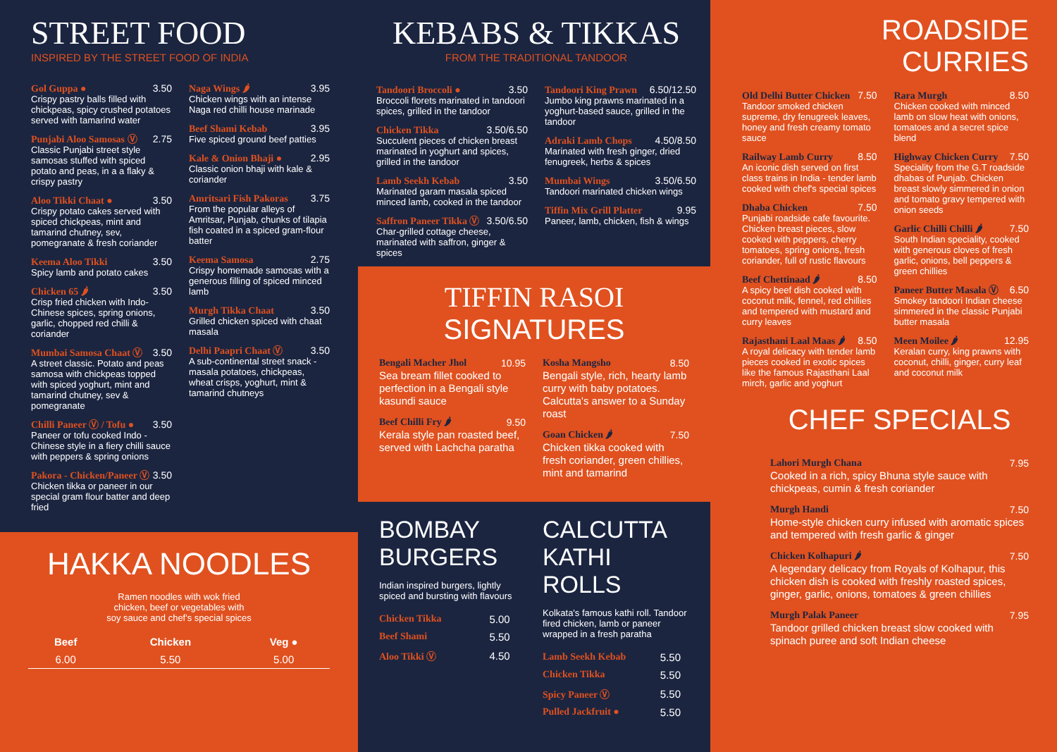STREET FOOD
INSPIRED BY THE STREET FOOD OF INDIA
Gol Guppa ● 3.50
Crispy pastry balls filled with chickpeas, spicy crushed potatoes served with tamarind water
Punjabi Aloo Samosas Ⓥ 2.75
Classic Punjabi street style samosas stuffed with spiced potato and peas, in a a flaky & crispy pastry
Aloo Tikki Chaat ● 3.50
Crispy potato cakes served with spiced chickpeas, mint and tamarind chutney, sev, pomegranate & fresh coriander
Keema Aloo Tikki 3.50
Spicy lamb and potato cakes
Chicken 65 🌶 3.50
Crisp fried chicken with Indo-Chinese spices, spring onions, garlic, chopped red chilli & coriander
Mumbai Samosa Chaat Ⓥ 3.50
A street classic. Potato and peas samosa with chickpeas topped with spiced yoghurt, mint and tamarind chutney, sev & pomegranate
Chilli Paneer Ⓥ / Tofu ● 3.50
Paneer or tofu cooked Indo - Chinese style in a fiery chilli sauce with peppers & spring onions
Pakora - Chicken/Paneer Ⓥ 3.50
Chicken tikka or paneer in our special gram flour batter and deep fried
Naga Wings 🌶 3.95
Chicken wings with an intense Naga red chilli house marinade
Beef Shami Kebab 3.95
Five spiced ground beef patties
Kale & Onion Bhaji ● 2.95
Classic onion bhaji with kale & coriander
Amritsari Fish Pakoras 3.75
From the popular alleys of Amritsar, Punjab, chunks of tilapia fish coated in a spiced gram-flour batter
Keema Samosa 2.75
Crispy homemade samosas with a generous filling of spiced minced lamb
Murgh Tikka Chaat 3.50
Grilled chicken spiced with chaat masala
Delhi Paapri Chaat Ⓥ 3.50
A sub-continental street snack - masala potatoes, chickpeas, wheat crisps, yoghurt, mint & tamarind chutneys
HAKKA NOODLES
Ramen noodles with wok fried chicken, beef or vegetables with soy sauce and chef's special spices
| Beef | Chicken | Veg ● |
| --- | --- | --- |
| 6.00 | 5.50 | 5.00 |
KEBABS & TIKKAS
FROM THE TRADITIONAL TANDOOR
Tandoori Broccoli ● 3.50
Broccoli florets marinated in tandoori spices, grilled in the tandoor
Chicken Tikka 3.50/6.50
Succulent pieces of chicken breast marinated in yoghurt and spices, grilled in the tandoor
Lamb Seekh Kebab 3.50
Marinated garam masala spiced minced lamb, cooked in the tandoor
Saffron Paneer Tikka Ⓥ 3.50/6.50
Char-grilled cottage cheese, marinated with saffron, ginger & spices
Tandoori King Prawn 6.50/12.50
Jumbo king prawns marinated in a yoghurt-based sauce, grilled in the tandoor
Adraki Lamb Chops 4.50/8.50
Marinated with fresh ginger, dried fenugreek, herbs & spices
Mumbai Wings 3.50/6.50
Tandoori marinated chicken wings
Tiffin Mix Grill Platter 9.95
Paneer, lamb, chicken, fish & wings
TIFFIN RASOI
SIGNATURES
Bengali Macher Jhol 10.95
Sea bream fillet cooked to perfection in a Bengali style kasundi sauce
Beef Chilli Fry 🌶 9.50
Kerala style pan roasted beef, served with Lachcha paratha
Kosha Mangsho 8.50
Bengali style, rich, hearty lamb curry with baby potatoes. Calcutta's answer to a Sunday roast
Goan Chicken 🌶 7.50
Chicken tikka cooked with fresh coriander, green chillies, mint and tamarind
BOMBAY BURGERS
Indian inspired burgers, lightly spiced and bursting with flavours
| Chicken Tikka | 5.00 |
| Beef Shami | 5.50 |
| Aloo Tikki Ⓥ | 4.50 |
CALCUTTA KATHI ROLLS
Kolkata's famous kathi roll. Tandoor fired chicken, lamb or paneer wrapped in a fresh paratha
| Lamb Seekh Kebab | 5.50 |
| Chicken Tikka | 5.50 |
| Spicy Paneer Ⓥ | 5.50 |
| Pulled Jackfruit ● | 5.50 |
ROADSIDE
CURRIES
Old Delhi Butter Chicken 7.50
Tandoor smoked chicken supreme, dry fenugreek leaves, honey and fresh creamy tomato sauce
Railway Lamb Curry 8.50
An iconic dish served on first class trains in India - tender lamb cooked with chef's special spices
Dhaba Chicken 7.50
Punjabi roadside cafe favourite. Chicken breast pieces, slow cooked with peppers, cherry tomatoes, spring onions, fresh coriander, full of rustic flavours
Beef Chettinaad 🌶 8.50
A spicy beef dish cooked with coconut milk, fennel, red chillies and tempered with mustard and curry leaves
Rajasthani Laal Maas 🌶 8.50
A royal delicacy with tender lamb pieces cooked in exotic spices like the famous Rajasthani Laal mirch, garlic and yoghurt
Rara Murgh 8.50
Chicken cooked with minced lamb on slow heat with onions, tomatoes and a secret spice blend
Highway Chicken Curry 7.50
Speciality from the G.T roadside dhabas of Punjab. Chicken breast slowly simmered in onion and tomato gravy tempered with onion seeds
Garlic Chilli Chilli 🌶 7.50
South Indian speciality, cooked with generous cloves of fresh garlic, onions, bell peppers & green chillies
Paneer Butter Masala Ⓥ 6.50
Smokey tandoori Indian cheese simmered in the classic Punjabi butter masala
Meen Moilee 🌶 12.95
Keralan curry, king prawns with coconut, chilli, ginger, curry leaf and coconut milk
CHEF SPECIALS
Lahori Murgh Chana 7.95
Cooked in a rich, spicy Bhuna style sauce with chickpeas, cumin & fresh coriander
Murgh Handi 7.50
Home-style chicken curry infused with aromatic spices and tempered with fresh garlic & ginger
Chicken Kolhapuri 🌶 7.50
A legendary delicacy from Royals of Kolhapur, this chicken dish is cooked with freshly roasted spices, ginger, garlic, onions, tomatoes & green chillies
Murgh Palak Paneer 7.95
Tandoor grilled chicken breast slow cooked with spinach puree and soft Indian cheese